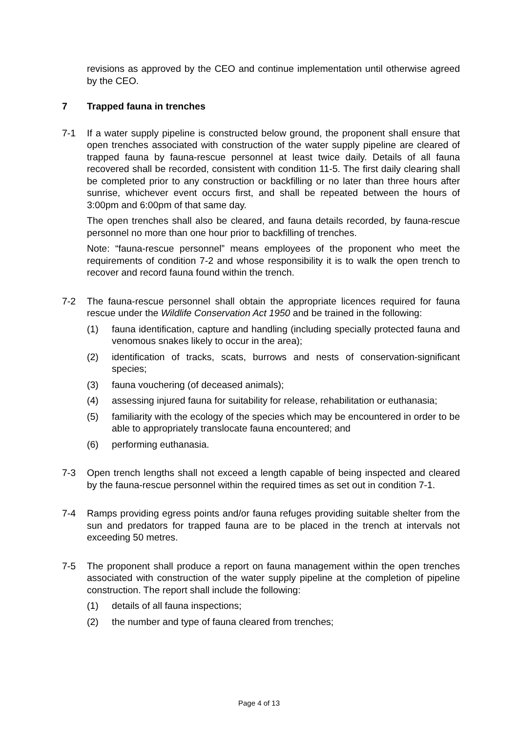revisions as approved by the CEO and continue implementation until otherwise agreed by the CEO.
7 Trapped fauna in trenches
7-1 If a water supply pipeline is constructed below ground, the proponent shall ensure that open trenches associated with construction of the water supply pipeline are cleared of trapped fauna by fauna-rescue personnel at least twice daily. Details of all fauna recovered shall be recorded, consistent with condition 11-5. The first daily clearing shall be completed prior to any construction or backfilling or no later than three hours after sunrise, whichever event occurs first, and shall be repeated between the hours of 3:00pm and 6:00pm of that same day.
The open trenches shall also be cleared, and fauna details recorded, by fauna-rescue personnel no more than one hour prior to backfilling of trenches.
Note: “fauna-rescue personnel” means employees of the proponent who meet the requirements of condition 7-2 and whose responsibility it is to walk the open trench to recover and record fauna found within the trench.
7-2 The fauna-rescue personnel shall obtain the appropriate licences required for fauna rescue under the Wildlife Conservation Act 1950 and be trained in the following:
(1) fauna identification, capture and handling (including specially protected fauna and venomous snakes likely to occur in the area);
(2) identification of tracks, scats, burrows and nests of conservation-significant species;
(3) fauna vouchering (of deceased animals);
(4) assessing injured fauna for suitability for release, rehabilitation or euthanasia;
(5) familiarity with the ecology of the species which may be encountered in order to be able to appropriately translocate fauna encountered; and
(6) performing euthanasia.
7-3 Open trench lengths shall not exceed a length capable of being inspected and cleared by the fauna-rescue personnel within the required times as set out in condition 7-1.
7-4 Ramps providing egress points and/or fauna refuges providing suitable shelter from the sun and predators for trapped fauna are to be placed in the trench at intervals not exceeding 50 metres.
7-5 The proponent shall produce a report on fauna management within the open trenches associated with construction of the water supply pipeline at the completion of pipeline construction. The report shall include the following:
(1) details of all fauna inspections;
(2) the number and type of fauna cleared from trenches;
Page 4 of 13